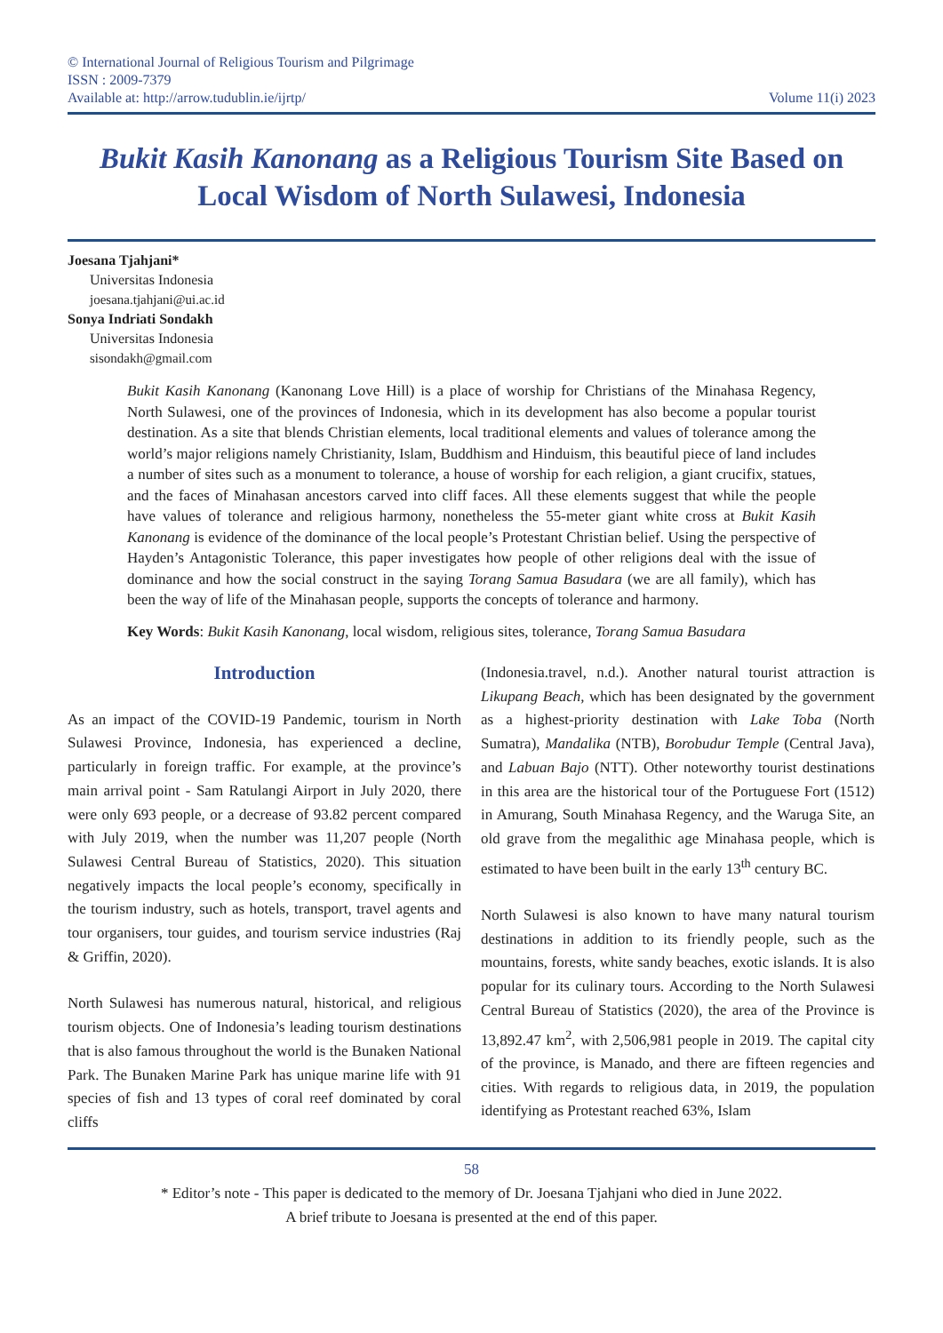© International Journal of Religious Tourism and Pilgrimage
ISSN : 2009-7379
Available at: http://arrow.tudublin.ie/ijrtp/ Volume 11(i) 2023
Bukit Kasih Kanonang as a Religious Tourism Site Based on Local Wisdom of North Sulawesi, Indonesia
Joesana Tjahjani*
Universitas Indonesia
joesana.tjahjani@ui.ac.id
Sonya Indriati Sondakh
Universitas Indonesia
sisondakh@gmail.com
Bukit Kasih Kanonang (Kanonang Love Hill) is a place of worship for Christians of the Minahasa Regency, North Sulawesi, one of the provinces of Indonesia, which in its development has also become a popular tourist destination. As a site that blends Christian elements, local traditional elements and values of tolerance among the world’s major religions namely Christianity, Islam, Buddhism and Hinduism, this beautiful piece of land includes a number of sites such as a monument to tolerance, a house of worship for each religion, a giant crucifix, statues, and the faces of Minahasan ancestors carved into cliff faces. All these elements suggest that while the people have values of tolerance and religious harmony, nonetheless the 55-meter giant white cross at Bukit Kasih Kanonang is evidence of the dominance of the local people’s Protestant Christian belief. Using the perspective of Hayden’s Antagonistic Tolerance, this paper investigates how people of other religions deal with the issue of dominance and how the social construct in the saying Torang Samua Basudara (we are all family), which has been the way of life of the Minahasan people, supports the concepts of tolerance and harmony.
Key Words: Bukit Kasih Kanonang, local wisdom, religious sites, tolerance, Torang Samua Basudara
Introduction
As an impact of the COVID-19 Pandemic, tourism in North Sulawesi Province, Indonesia, has experienced a decline, particularly in foreign traffic. For example, at the province’s main arrival point - Sam Ratulangi Airport in July 2020, there were only 693 people, or a decrease of 93.82 percent compared with July 2019, when the number was 11,207 people (North Sulawesi Central Bureau of Statistics, 2020). This situation negatively impacts the local people’s economy, specifically in the tourism industry, such as hotels, transport, travel agents and tour organisers, tour guides, and tourism service industries (Raj & Griffin, 2020).
North Sulawesi has numerous natural, historical, and religious tourism objects. One of Indonesia’s leading tourism destinations that is also famous throughout the world is the Bunaken National Park. The Bunaken Marine Park has unique marine life with 91 species of fish and 13 types of coral reef dominated by coral cliffs
(Indonesia.travel, n.d.). Another natural tourist attraction is Likupang Beach, which has been designated by the government as a highest-priority destination with Lake Toba (North Sumatra), Mandalika (NTB), Borobudur Temple (Central Java), and Labuan Bajo (NTT). Other noteworthy tourist destinations in this area are the historical tour of the Portuguese Fort (1512) in Amurang, South Minahasa Regency, and the Waruga Site, an old grave from the megalithic age Minahasa people, which is estimated to have been built in the early 13<sup>th</sup> century BC.
North Sulawesi is also known to have many natural tourism destinations in addition to its friendly people, such as the mountains, forests, white sandy beaches, exotic islands. It is also popular for its culinary tours. According to the North Sulawesi Central Bureau of Statistics (2020), the area of the Province is 13,892.47 km<sup>2</sup>, with 2,506,981 people in 2019. The capital city of the province, is Manado, and there are fifteen regencies and cities. With regards to religious data, in 2019, the population identifying as Protestant reached 63%, Islam
58
* Editor’s note - This paper is dedicated to the memory of Dr. Joesana Tjahjani who died in June 2022.
A brief tribute to Joesana is presented at the end of this paper.